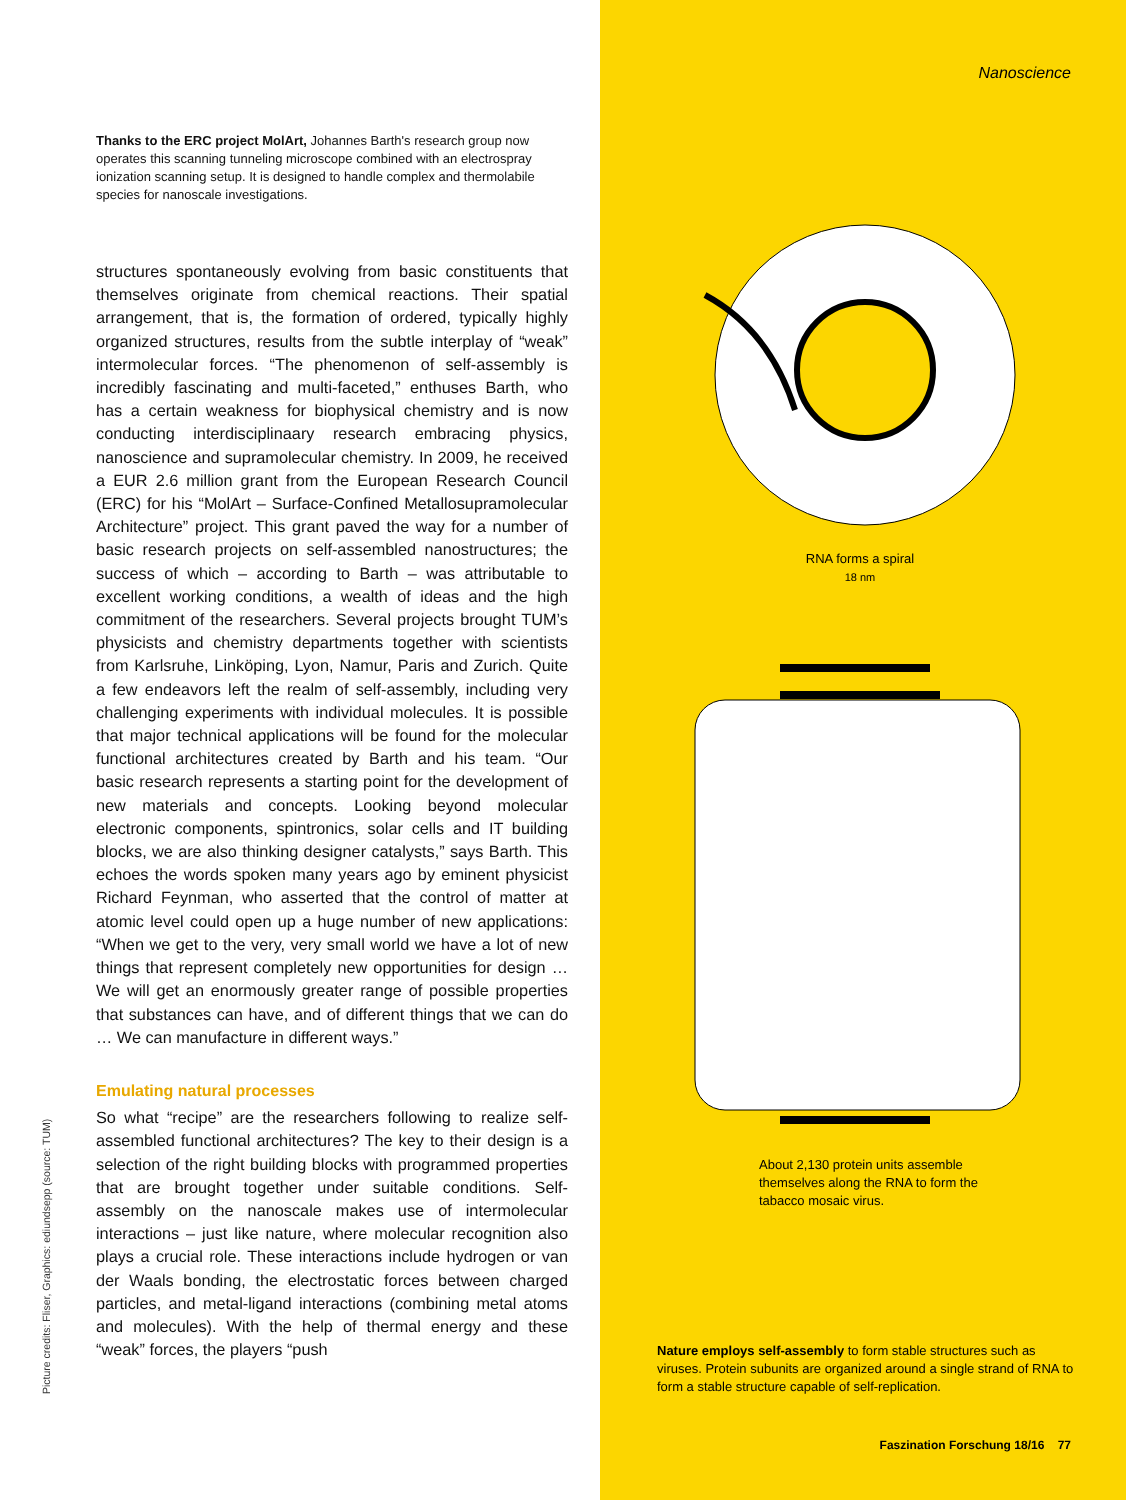Nanoscience
RNA forms a spiral
18 nm
About 2,130 protein units assemble themselves along the RNA to form the tabacco mosaic virus.
Nature employs self-assembly to form stable structures such as viruses. Protein subunits are organized around a single strand of RNA to form a stable structure capable of self-replication.
Faszination Forschung 18/16 77
Picture credits: Fliser, Graphics: ediundsepp (source: TUM)
Thanks to the ERC project MolArt, Johannes Barth's research group now operates this scanning tunneling microscope combined with an electro­spray ionization scanning setup. It is designed to handle complex and ther­molabile species for nanoscale investigations.
structures spontaneously evolving from basic constituents that themselves originate from chemical reactions. Their spatial arrangement, that is, the formation of ordered, typically highly organized structures, results from the subtle interplay of “weak” intermolecular forces. “The phenomenon of self-assembly is incredibly fascinating and multi-faceted,” enthuses Barth, who has a certain weakness for biophysical chemistry and is now conducting interdisciplinaary research embracing physics, nanoscience and supramolecular chemistry. In 2009, he received a EUR 2.6 million grant from the European Research Council (ERC) for his “MolArt – Surface-Confined Metallosupramolecular Architecture” project. This grant paved the way for a number of basic research projects on self-assembled nanostructures; the success of which – according to Barth – was attributable to excellent working conditions, a wealth of ideas and the high commitment of the researchers. Several projects brought TUM’s physicists and chemistry departments together with scientists from Karlsruhe, Linköping, Lyon, Namur, Paris and Zurich. Quite a few endeavors left the realm of self-assembly, including very challenging experiments with individual molecules. It is possible that major technical applications will be found for the molecular functional architectures created by Barth and his team. “Our basic research represents a starting point for the development of new materials and concepts. Looking beyond molecular electronic components, spintronics, solar cells and IT building blocks, we are also thinking designer catalysts,” says Barth. This echoes the words spoken many years ago by eminent physicist Richard Feynman, who asserted that the control of matter at atomic level could open up a huge number of new applications: “When we get to the very, very small world we have a lot of new things that represent completely new opportunities for design … We will get an enormously greater range of possible properties that substances can have, and of different things that we can do … We can manufacture in different ways.”
Emulating natural processes
So what “recipe” are the researchers following to realize self-assembled functional architectures? The key to their design is a selection of the right building blocks with programmed properties that are brought together under suitable conditions. Self-assembly on the nanoscale makes use of intermolecular interactions – just like nature, where molecular recognition also plays a crucial role. These interactions include hydrogen or van der Waals bonding, the electrostatic forces between charged particles, and metal-ligand interactions (combining metal atoms and molecules). With the help of thermal energy and these “weak” forces, the players “push